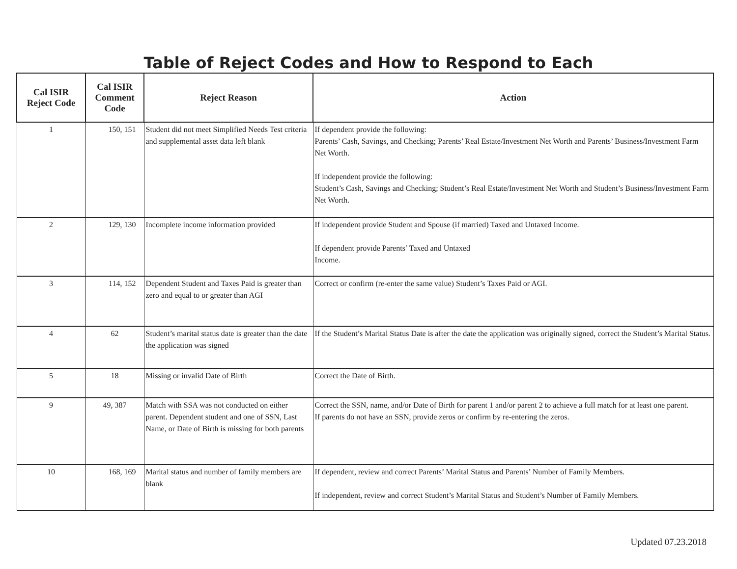Table of Reject Codes and How to Respond to Each
| Cal ISIR Reject Code | Cal ISIR Comment Code | Reject Reason | Action |
| --- | --- | --- | --- |
| 1 | 150, 151 | Student did not meet Simplified Needs Test criteria and supplemental asset data left blank | If dependent provide the following: Parents’ Cash, Savings, and Checking; Parents’ Real Estate/Investment Net Worth and Parents’ Business/Investment Farm Net Worth. If independent provide the following: Student’s Cash, Savings and Checking; Student’s Real Estate/Investment Net Worth and Student’s Business/Investment Farm Net Worth. |
| 2 | 129, 130 | Incomplete income information provided | If independent provide Student and Spouse (if married) Taxed and Untaxed Income. If dependent provide Parents’ Taxed and Untaxed Income. |
| 3 | 114, 152 | Dependent Student and Taxes Paid is greater than zero and equal to or greater than AGI | Correct or confirm (re-enter the same value) Student’s Taxes Paid or AGI. |
| 4 | 62 | Student’s marital status date is greater than the date the application was signed | If the Student’s Marital Status Date is after the date the application was originally signed, correct the Student’s Marital Status. |
| 5 | 18 | Missing or invalid Date of Birth | Correct the Date of Birth. |
| 9 | 49, 387 | Match with SSA was not conducted on either parent. Dependent student and one of SSN, Last Name, or Date of Birth is missing for both parents | Correct the SSN, name, and/or Date of Birth for parent 1 and/or parent 2 to achieve a full match for at least one parent. If parents do not have an SSN, provide zeros or confirm by re-entering the zeros. |
| 10 | 168, 169 | Marital status and number of family members are blank | If dependent, review and correct Parents’ Marital Status and Parents’ Number of Family Members. If independent, review and correct Student’s Marital Status and Student’s Number of Family Members. |
Updated 07.23.2018